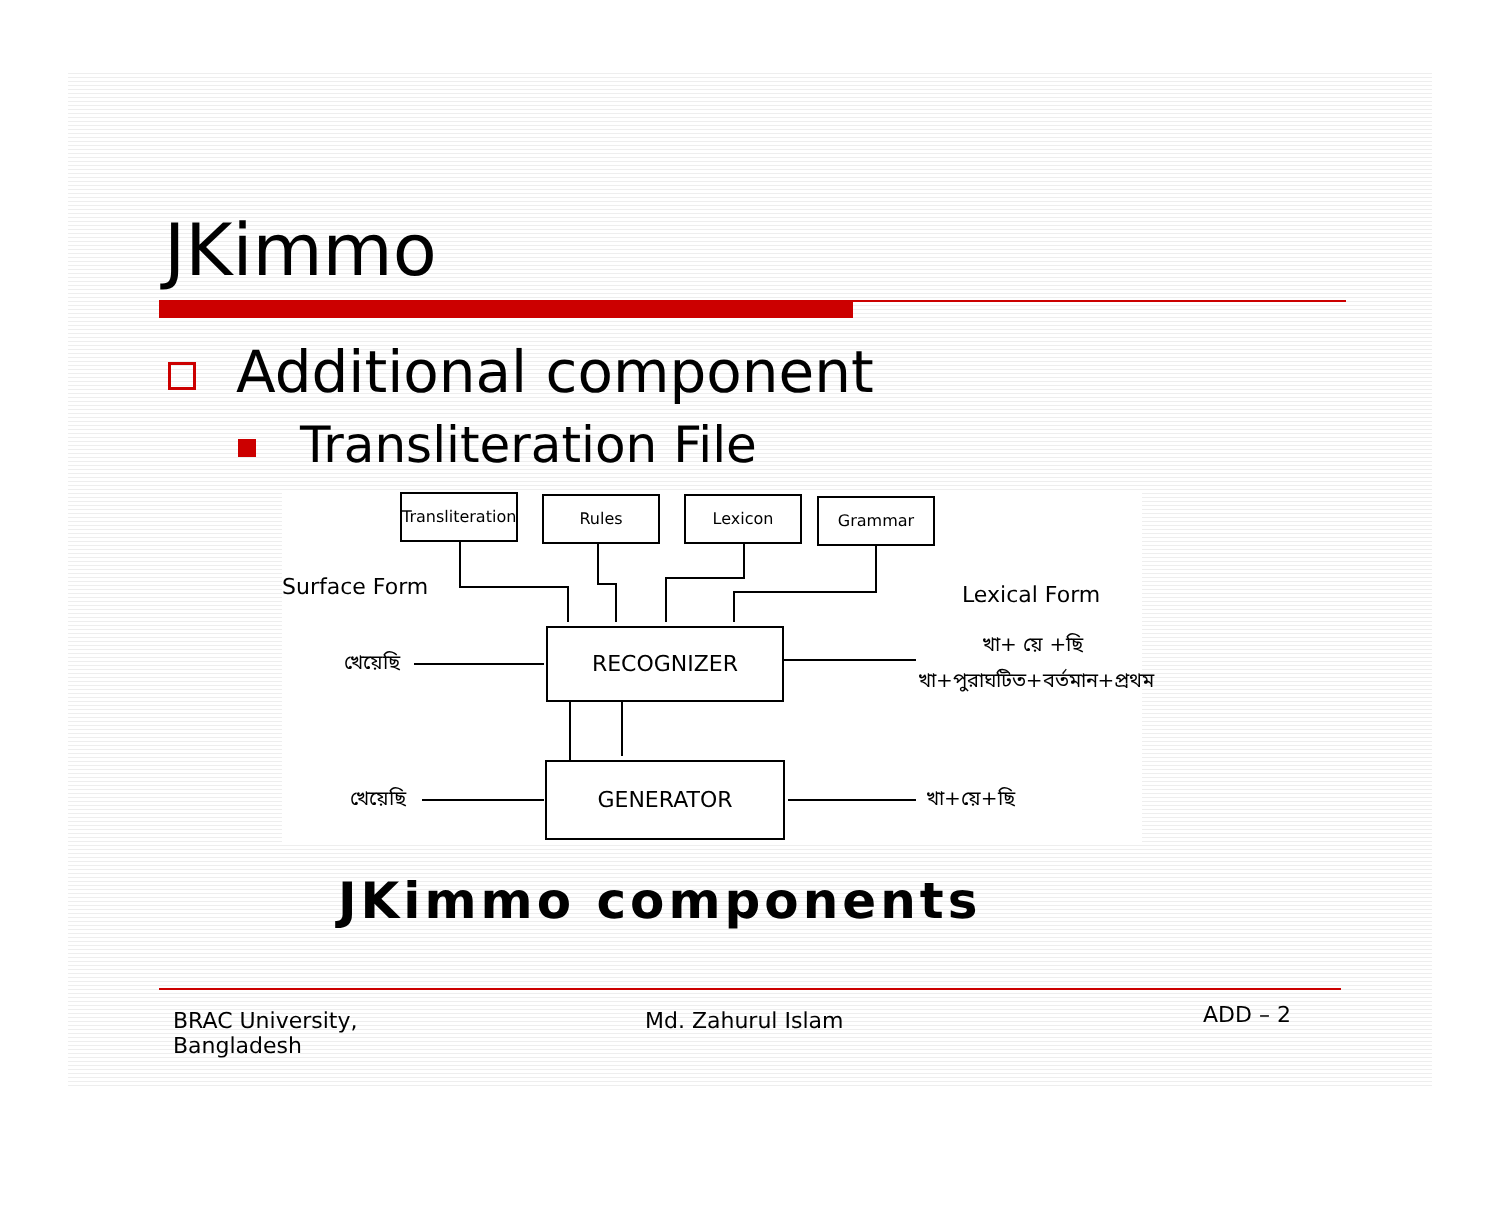JKimmo
Additional component
Transliteration File
Transliteration
Rules Lexicon Grammar
Surface Form Lexical Form
খেয়েছি
RECOGNIZER খা+ য়ে +ছি
খা+পুরাঘটিত+বর্তমান+প্রথম
খেয়েছি
GENERATOR
খা+য়ে+ছি
JKimmo components
BRAC University,
Bangladesh
Md. Zahurul Islam ADD – 2